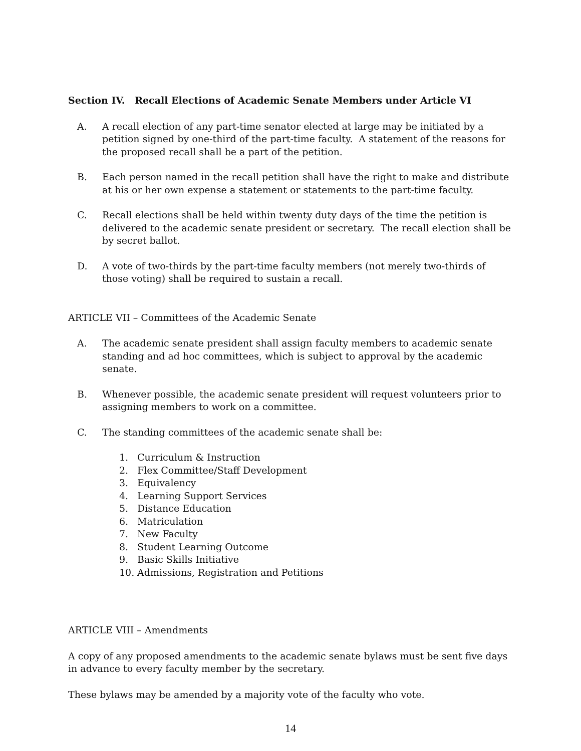Section IV. Recall Elections of Academic Senate Members under Article VI
A. A recall election of any part-time senator elected at large may be initiated by a petition signed by one-third of the part-time faculty. A statement of the reasons for the proposed recall shall be a part of the petition.
B. Each person named in the recall petition shall have the right to make and distribute at his or her own expense a statement or statements to the part-time faculty.
C. Recall elections shall be held within twenty duty days of the time the petition is delivered to the academic senate president or secretary. The recall election shall be by secret ballot.
D. A vote of two-thirds by the part-time faculty members (not merely two-thirds of those voting) shall be required to sustain a recall.
ARTICLE VII – Committees of the Academic Senate
A. The academic senate president shall assign faculty members to academic senate standing and ad hoc committees, which is subject to approval by the academic senate.
B. Whenever possible, the academic senate president will request volunteers prior to assigning members to work on a committee.
C. The standing committees of the academic senate shall be:
1. Curriculum & Instruction
2. Flex Committee/Staff Development
3. Equivalency
4. Learning Support Services
5. Distance Education
6. Matriculation
7. New Faculty
8. Student Learning Outcome
9. Basic Skills Initiative
10. Admissions, Registration and Petitions
ARTICLE VIII – Amendments
A copy of any proposed amendments to the academic senate bylaws must be sent five days in advance to every faculty member by the secretary.
These bylaws may be amended by a majority vote of the faculty who vote.
14